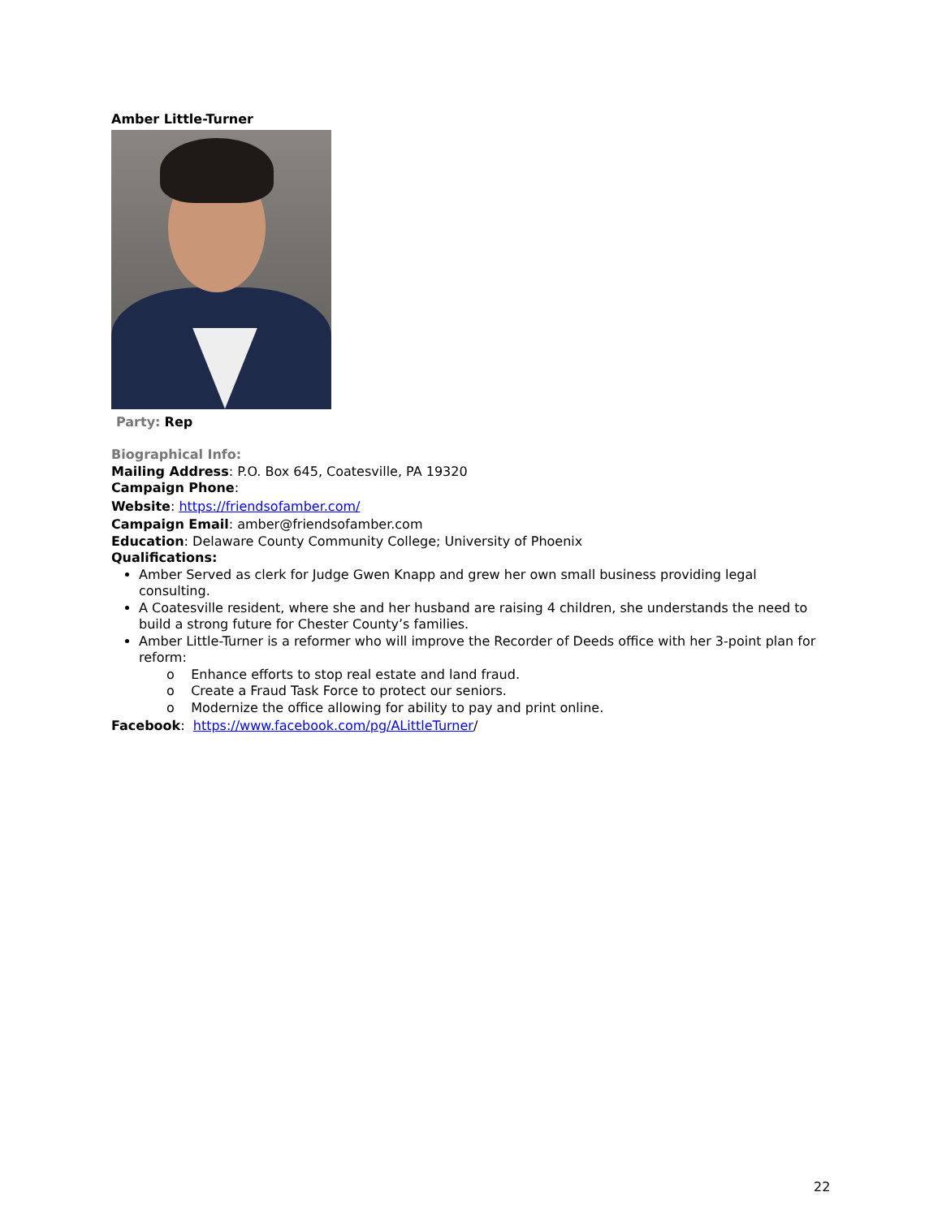Amber Little-Turner
Party: Rep
Biographical Info:
Mailing Address: P.O. Box 645, Coatesville, PA 19320
Campaign Phone:
Website: https://friendsofamber.com/
Campaign Email: amber@friendsofamber.com
Education: Delaware County Community College; University of Phoenix
Qualifications:
Amber Served as clerk for Judge Gwen Knapp and grew her own small business providing legal consulting.
A Coatesville resident, where she and her husband are raising 4 children, she understands the need to build a strong future for Chester County’s families.
Amber Little-Turner is a reformer who will improve the Recorder of Deeds office with her 3-point plan for reform:
o Enhance efforts to stop real estate and land fraud.
o Create a Fraud Task Force to protect our seniors.
o Modernize the office allowing for ability to pay and print online.
Facebook: https://www.facebook.com/pg/ALittleTurner/
22